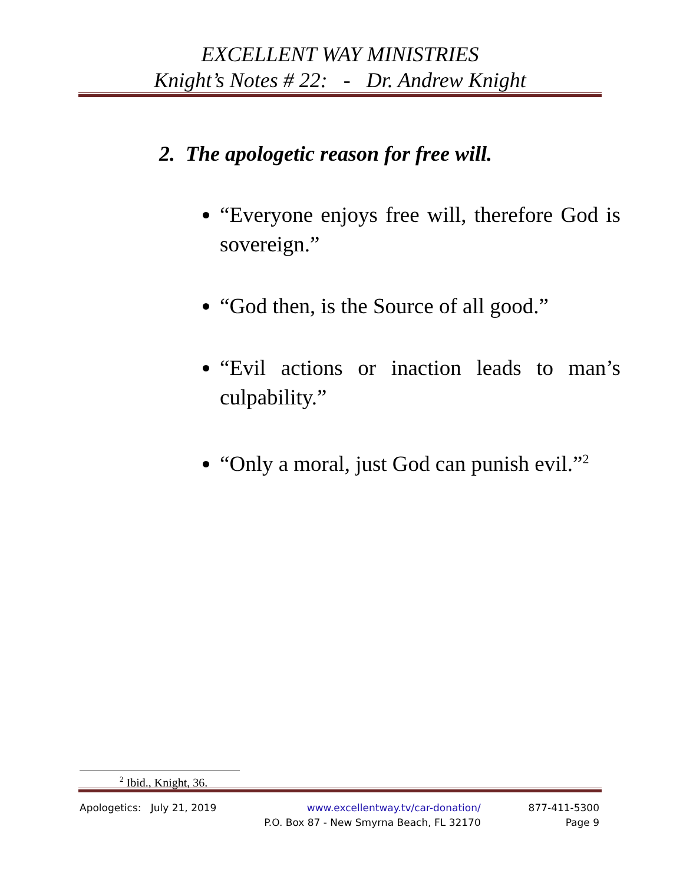EXCELLENT WAY MINISTRIES
Knight’s Notes # 22: - Dr. Andrew Knight
2. The apologetic reason for free will.
“Everyone enjoys free will, therefore God is sovereign.”
“God then, is the Source of all good.”
“Evil actions or inaction leads to man’s culpability.”
“Only a moral, just God can punish evil.”<sup>2</sup>
<sup>2</sup> Ibid., Knight, 36.
Apologetics: July 21, 2019 www.excellentway.tv/car-donation/
P.O. Box 87 - New Smyrna Beach, FL 32170
877-411-5300
Page 9